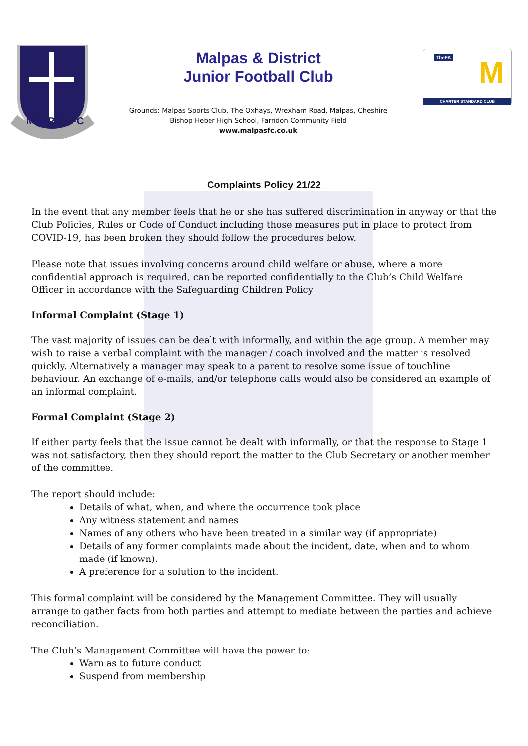MALPAS FC
Malpas & District
Junior Football Club
Grounds: Malpas Sports Club, The Oxhays, Wrexham Road, Malpas, Cheshire
Bishop Heber High School, Farndon Community Field
www.malpasfc.co.uk
TheFA M
CHARTER STANDARD CLUB
Complaints Policy 21/22
In the event that any member feels that he or she has suffered discrimination in anyway or that the Club Policies, Rules or Code of Conduct including those measures put in place to protect from COVID-19, has been broken they should follow the procedures below.
Please note that issues involving concerns around child welfare or abuse, where a more confidential approach is required, can be reported confidentially to the Club’s Child Welfare Officer in accordance with the Safeguarding Children Policy
Informal Complaint (Stage 1)
The vast majority of issues can be dealt with informally, and within the age group. A member may wish to raise a verbal complaint with the manager / coach involved and the matter is resolved quickly. Alternatively a manager may speak to a parent to resolve some issue of touchline behaviour. An exchange of e-mails, and/or telephone calls would also be considered an example of an informal complaint.
Formal Complaint (Stage 2)
If either party feels that the issue cannot be dealt with informally, or that the response to Stage 1 was not satisfactory, then they should report the matter to the Club Secretary or another member of the committee.
The report should include:
Details of what, when, and where the occurrence took place
Any witness statement and names
Names of any others who have been treated in a similar way (if appropriate)
Details of any former complaints made about the incident, date, when and to whom made (if known).
A preference for a solution to the incident.
This formal complaint will be considered by the Management Committee. They will usually arrange to gather facts from both parties and attempt to mediate between the parties and achieve reconciliation.
The Club’s Management Committee will have the power to:
Warn as to future conduct
Suspend from membership